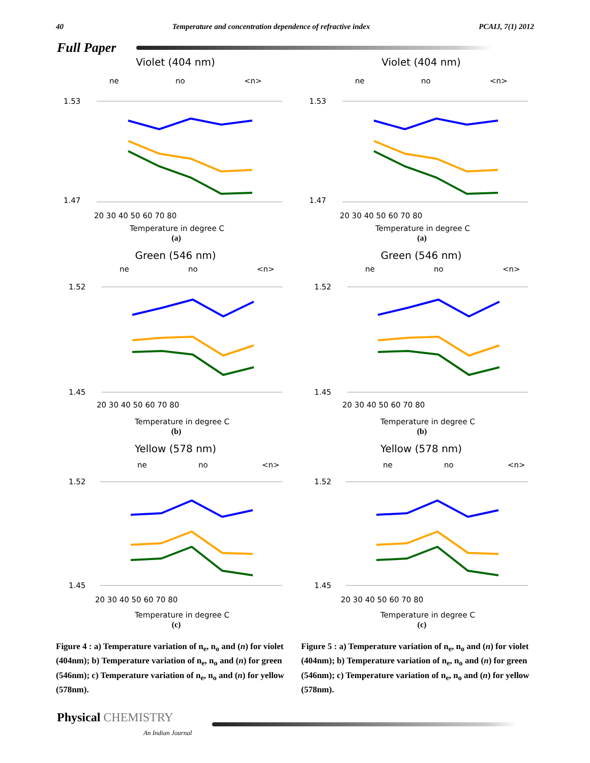40 Temperature and concentration dependence of refractive index PCAIJ, 7(1) 2012
Full Paper
Violet (404 nm)
ne
no
<n>
1.53
1.47
20 30 40 50 60 70 80
Temperature in degree C
(a)
Violet (404 nm)
ne
no
<n>
1.53
1.47
20 30 40 50 60 70 80
Temperature in degree C
(a)
Green (546 nm)
ne
no
<n>
1.52
1.45
20 30 40 50 60 70 80
Temperature in degree C
(b)
Green (546 nm)
ne
no
<n>
1.52
1.45
20 30 40 50 60 70 80
Temperature in degree C
(b)
Yellow (578 nm)
ne
no
<n>
1.52
1.45
20 30 40 50 60 70 80
Temperature in degree C
(c)
Yellow (578 nm)
ne
no
<n>
1.52
1.45
20 30 40 50 60 70 80
Temperature in degree C
(c)
Figure 4 : a) Temperature variation of n<sub>e</sub>, n<sub>o</sub> and (n) for violet (404nm); b) Temperature variation of n<sub>e</sub>, n<sub>o</sub> and (n) for green (546nm); c) Temperature variation of n<sub>e</sub>, n<sub>o</sub> and (n) for yellow (578nm).
Figure 5 : a) Temperature variation of n<sub>e</sub>, n<sub>o</sub> and (n) for violet (404nm); b) Temperature variation of n<sub>e</sub>, n<sub>o</sub> and (n) for green (546nm); c) Temperature variation of n<sub>e</sub>, n<sub>o</sub> and (n) for yellow (578nm).
Physical CHEMISTRY
An Indian Journal